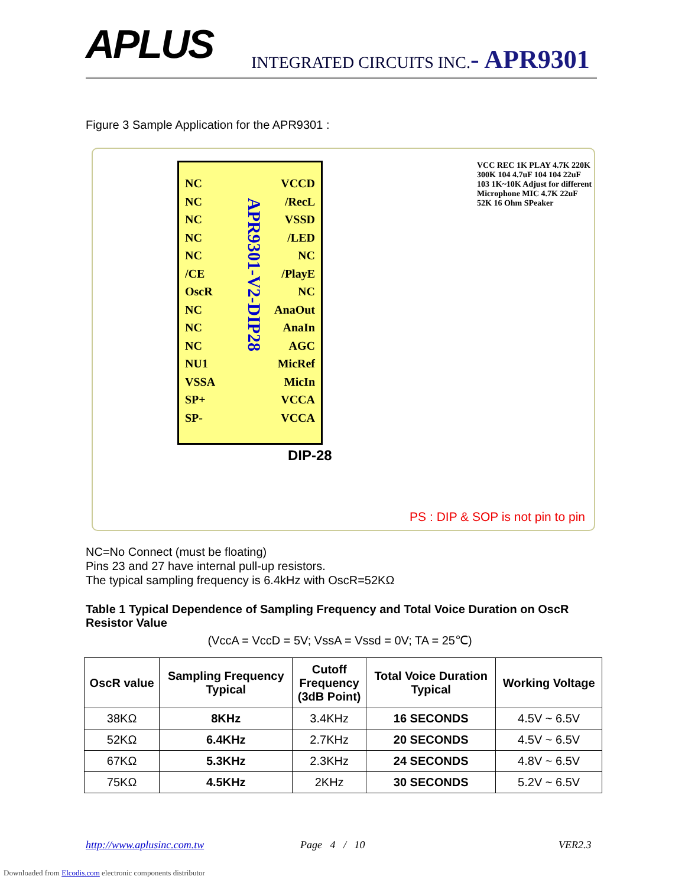APLUS
INTEGRATED CIRCUITS INC.- APR9301
Figure 3 Sample Application for the APR9301 :
NC
NC
NC
NC
NC
/CE
OscR
NC
NC
NC
NU1
VSSA
SP+
SP-
VCCD
/RecL
VSSD
/LED
NC
/PlayE
NC
AnaOut
AnaIn
AGC
MicRef
MicIn
VCCA
VCCA
APR9301-V2-DIP28
DIP-28
VCC REC 1K PLAY 4.7K 220K 300K 104 4.7uF 104 104 22uF 103 1K~10K Adjust for different Microphone MIC 4.7K 22uF 52K 16 Ohm SPeaker
PS : DIP & SOP is not pin to pin
NC=No Connect (must be floating)
Pins 23 and 27 have internal pull-up resistors.
The typical sampling frequency is 6.4kHz with OscR=52KΩ
Table 1 Typical Dependence of Sampling Frequency and Total Voice Duration on OscR Resistor Value
(VccA = VccD = 5V; VssA = Vssd = 0V; TA = 25℃)
| OscR value | Sampling Frequency Typical | Cutoff Frequency (3dB Point) | Total Voice Duration Typical | Working Voltage |
| --- | --- | --- | --- | --- |
| 38KΩ | 8KHz | 3.4KHz | 16 SECONDS | 4.5V ~ 6.5V |
| 52KΩ | 6.4KHz | 2.7KHz | 20 SECONDS | 4.5V ~ 6.5V |
| 67KΩ | 5.3KHz | 2.3KHz | 24 SECONDS | 4.8V ~ 6.5V |
| 75KΩ | 4.5KHz | 2KHz | 30 SECONDS | 5.2V ~ 6.5V |
http://www.aplusinc.com.tw Page 4 / 10 VER2.3
Downloaded from Elcodis.com electronic components distributor